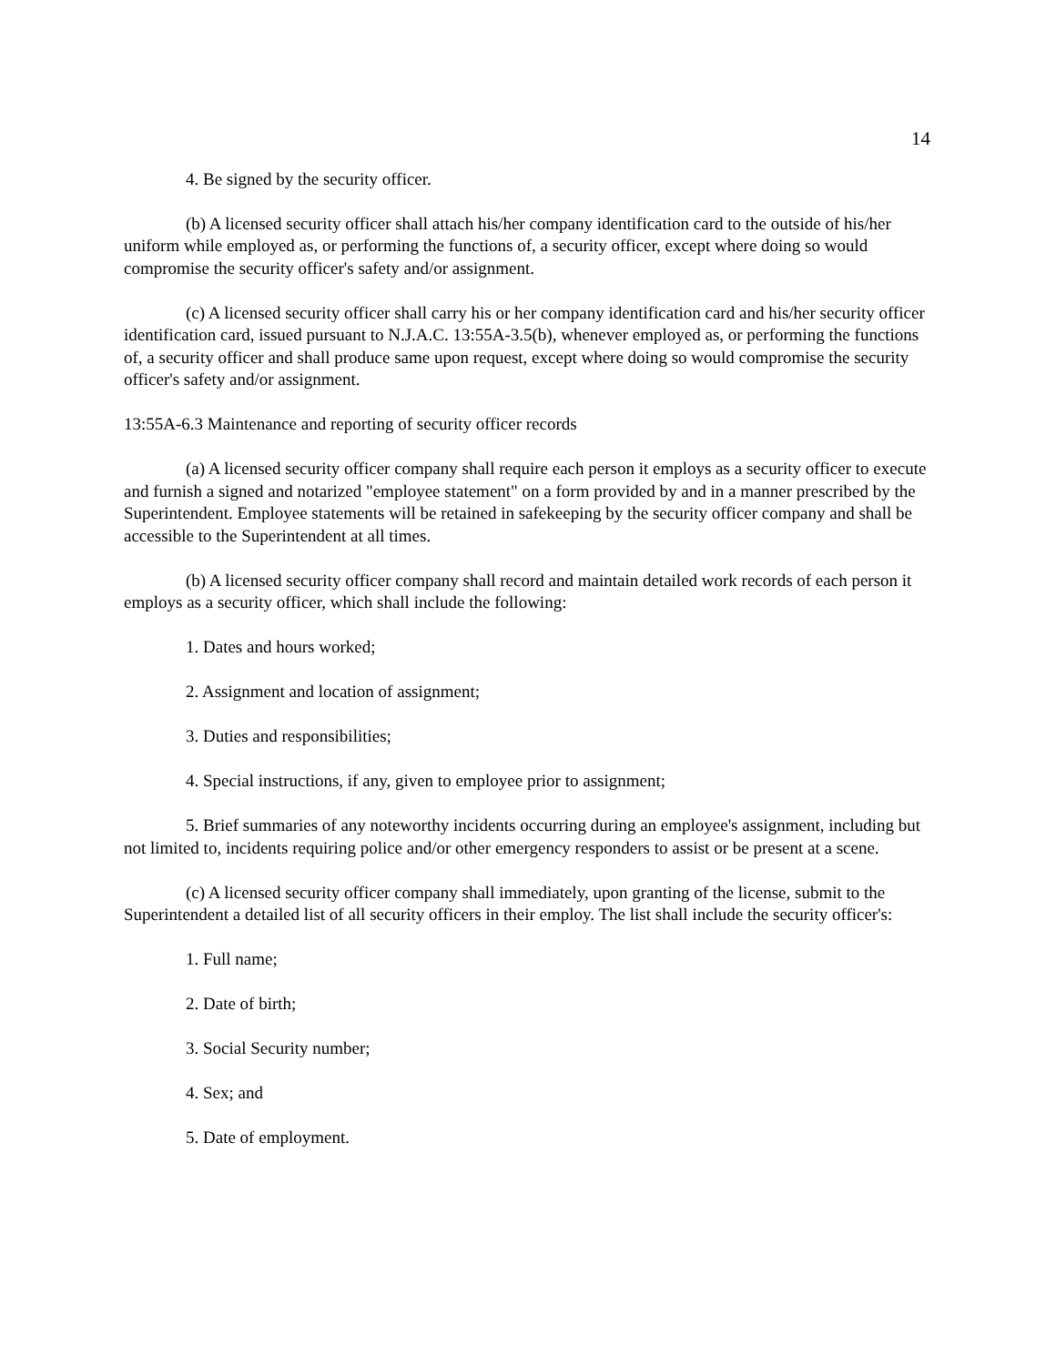14
4. Be signed by the security officer.
(b) A licensed security officer shall attach his/her company identification card to the outside of his/her uniform while employed as, or performing the functions of, a security officer, except where doing so would compromise the security officer's safety and/or assignment.
(c) A licensed security officer shall carry his or her company identification card and his/her security officer identification card, issued pursuant to N.J.A.C. 13:55A-3.5(b), whenever employed as, or performing the functions of, a security officer and shall produce same upon request, except where doing so would compromise the security officer's safety and/or assignment.
13:55A-6.3 Maintenance and reporting of security officer records
(a) A licensed security officer company shall require each person it employs as a security officer to execute and furnish a signed and notarized "employee statement" on a form provided by and in a manner prescribed by the Superintendent. Employee statements will be retained in safekeeping by the security officer company and shall be accessible to the Superintendent at all times.
(b) A licensed security officer company shall record and maintain detailed work records of each person it employs as a security officer, which shall include the following:
1. Dates and hours worked;
2. Assignment and location of assignment;
3. Duties and responsibilities;
4. Special instructions, if any, given to employee prior to assignment;
5. Brief summaries of any noteworthy incidents occurring during an employee's assignment, including but not limited to, incidents requiring police and/or other emergency responders to assist or be present at a scene.
(c) A licensed security officer company shall immediately, upon granting of the license, submit to the Superintendent a detailed list of all security officers in their employ. The list shall include the security officer's:
1. Full name;
2. Date of birth;
3. Social Security number;
4. Sex; and
5. Date of employment.